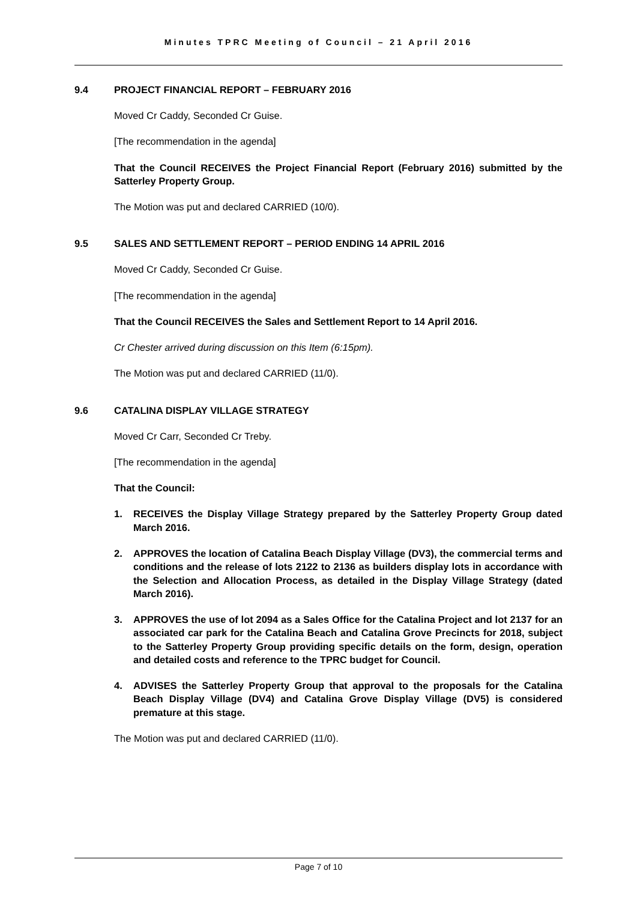Minutes TPRC Meeting of Council – 21 April 2016
9.4 PROJECT FINANCIAL REPORT – FEBRUARY 2016
Moved Cr Caddy, Seconded Cr Guise.
[The recommendation in the agenda]
That the Council RECEIVES the Project Financial Report (February 2016) submitted by the Satterley Property Group.
The Motion was put and declared CARRIED (10/0).
9.5 SALES AND SETTLEMENT REPORT – PERIOD ENDING 14 APRIL 2016
Moved Cr Caddy, Seconded Cr Guise.
[The recommendation in the agenda]
That the Council RECEIVES the Sales and Settlement Report to 14 April 2016.
Cr Chester arrived during discussion on this Item (6:15pm).
The Motion was put and declared CARRIED (11/0).
9.6 CATALINA DISPLAY VILLAGE STRATEGY
Moved Cr Carr, Seconded Cr Treby.
[The recommendation in the agenda]
That the Council:
1. RECEIVES the Display Village Strategy prepared by the Satterley Property Group dated March 2016.
2. APPROVES the location of Catalina Beach Display Village (DV3), the commercial terms and conditions and the release of lots 2122 to 2136 as builders display lots in accordance with the Selection and Allocation Process, as detailed in the Display Village Strategy (dated March 2016).
3. APPROVES the use of lot 2094 as a Sales Office for the Catalina Project and lot 2137 for an associated car park for the Catalina Beach and Catalina Grove Precincts for 2018, subject to the Satterley Property Group providing specific details on the form, design, operation and detailed costs and reference to the TPRC budget for Council.
4. ADVISES the Satterley Property Group that approval to the proposals for the Catalina Beach Display Village (DV4) and Catalina Grove Display Village (DV5) is considered premature at this stage.
The Motion was put and declared CARRIED (11/0).
Page 7 of 10